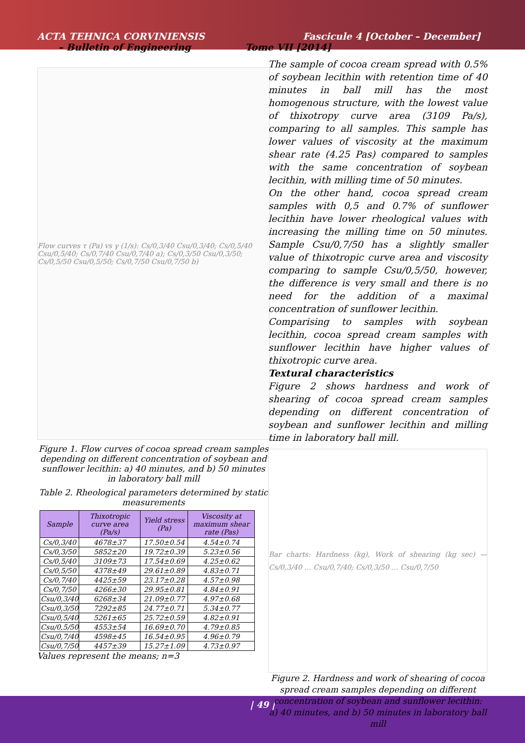ACTA TEHNICA CORVINIENSIS Fascicule 4 [October – December]
– Bulletin of Engineering Tome VII [2014]
Flow curves τ (Pa) vs γ (1/s): Cs/0,3/40 Csu/0,3/40; Cs/0,5/40 Csu/0,5/40; Cs/0,7/40 Csu/0,7/40 a); Cs/0,3/50 Csu/0,3/50; Cs/0,5/50 Csu/0,5/50; Cs/0,7/50 Csu/0,7/50 b)
Figure 1. Flow curves of cocoa spread cream samples depending on different concentration of soybean and sunflower lecithin: a) 40 minutes, and b) 50 minutes in laboratory ball mill
Table 2. Rheological parameters determined by static measurements
| Sample | Thixotropic curve area (Pa/s) | Yield stress (Pa) | Viscosity at maximum shear rate (Pas) |
| --- | --- | --- | --- |
| Cs/0,3/40 | 4678±37 | 17.50±0.54 | 4.54±0.74 |
| Cs/0,3/50 | 5852±20 | 19.72±0.39 | 5.23±0.56 |
| Cs/0,5/40 | 3109±73 | 17.54±0.69 | 4.25±0.62 |
| Cs/0,5/50 | 4378±49 | 29.61±0.89 | 4.83±0.71 |
| Cs/0,7/40 | 4425±59 | 23.17±0.28 | 4.57±0.98 |
| Cs/0,7/50 | 4266±30 | 29.95±0.81 | 4.84±0.91 |
| Csu/0,3/40 | 6268±34 | 21.09±0.77 | 4.97±0.68 |
| Csu/0,3/50 | 7292±85 | 24.77±0.71 | 5.34±0.77 |
| Csu/0,5/40 | 5261±65 | 25.72±0.59 | 4.82±0.91 |
| Csu/0,5/50 | 4553±54 | 16.69±0.70 | 4.79±0.85 |
| Csu/0,7/40 | 4598±45 | 16.54±0.95 | 4.96±0.79 |
| Csu/0,7/50 | 4457±39 | 15.27±1.09 | 4.73±0.97 |
Values represent the means; n=3
The sample of cocoa cream spread with 0.5% of soybean lecithin with retention time of 40 minutes in ball mill has the most homogenous structure, with the lowest value of thixotropy curve area (3109 Pa/s), comparing to all samples. This sample has lower values of viscosity at the maximum shear rate (4.25 Pas) compared to samples with the same concentration of soybean lecithin, with milling time of 50 minutes.
On the other hand, cocoa spread cream samples with 0,5 and 0.7% of sunflower lecithin have lower rheological values with increasing the milling time on 50 minutes. Sample Csu/0,7/50 has a slightly smaller value of thixotropic curve area and viscosity comparing to sample Csu/0,5/50, however, the difference is very small and there is no need for the addition of a maximal concentration of sunflower lecithin.
Comparising to samples with soybean lecithin, cocoa spread cream samples with sunflower lecithin have higher values of thixotropic curve area.
Textural characteristics
Figure 2 shows hardness and work of shearing of cocoa spread cream samples depending on different concentration of soybean and sunflower lecithin and milling time in laboratory ball mill.
Bar charts: Hardness (kg), Work of shearing (kg sec) — Cs/0,3/40 … Csu/0,7/40; Cs/0,3/50 … Csu/0,7/50
Figure 2. Hardness and work of shearing of cocoa spread cream samples depending on different concentration of soybean and sunflower lecithin: a) 40 minutes, and b) 50 minutes in laboratory ball mill
| 49 |